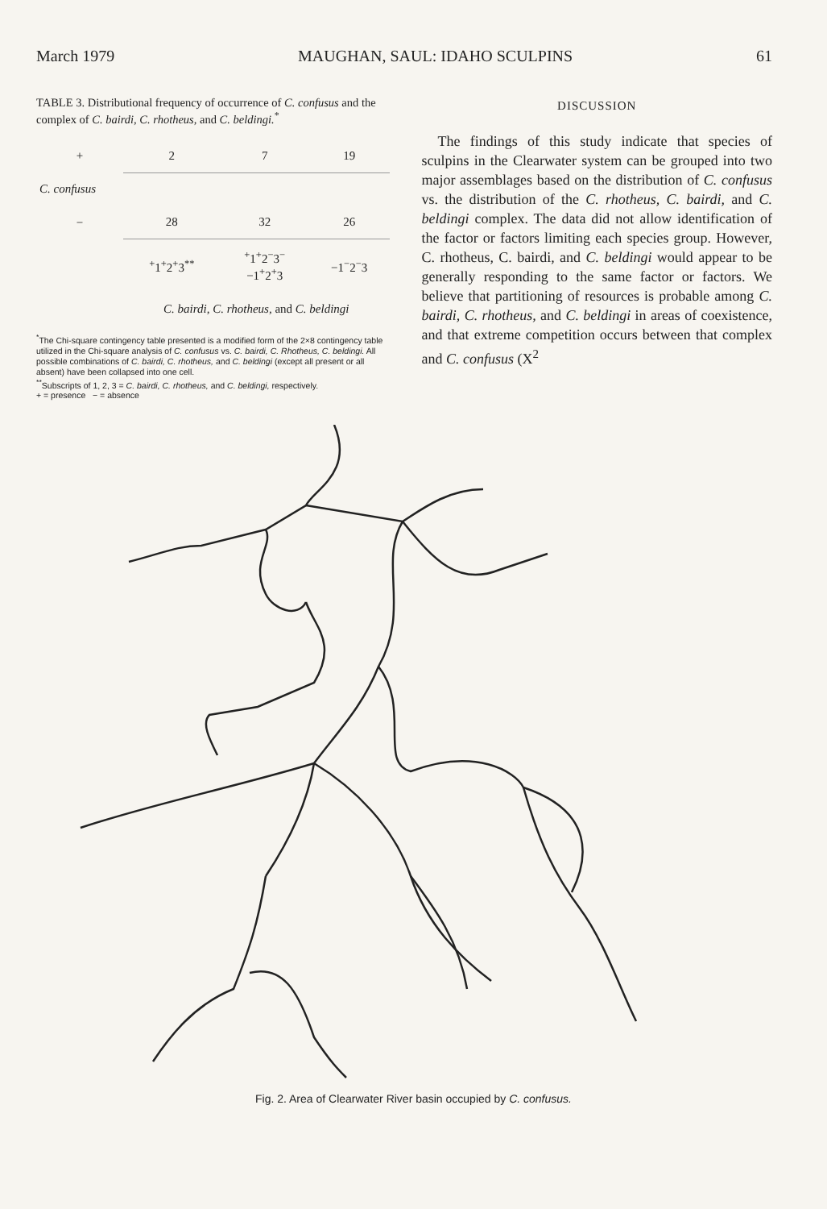March 1979 MAUGHAN, SAUL: IDAHO SCULPINS 61
TABLE 3. Distributional frequency of occurrence of C. confusus and the complex of C. bairdi, C. rhotheus, and C. beldingi.<sup>*</sup>
| + | 2 | 7 | 19 |
| C. confusus | | | |
| − | 28 | 32 | 26 |
| | <sup>+</sup>1<sup>+</sup>2<sup>+</sup>3<sup>**</sup> | <sup>+</sup>1<sup>+</sup>2<sup>−</sup>3<sup>−</sup> −1<sup>+</sup>2<sup>+</sup>3 | −1<sup>−</sup>2<sup>−</sup>3 |
| | C. bairdi, C. rhotheus, and C. beldingi | | |
<sup>*</sup> The Chi-square contingency table presented is a modified form of the 2×8 contingency table utilized in the Chi-square analysis of C. confusus vs. C. bairdi, C. Rhotheus, C. beldingi. All possible combinations of C. bairdi, C. rhotheus, and C. beldingi (except all present or all absent) have been collapsed into one cell.
<sup>**</sup> Subscripts of 1, 2, 3 = C. bairdi, C. rhotheus, and C. beldingi, respectively.
+ = presence − = absence
DISCUSSION
The findings of this study indicate that species of sculpins in the Clearwater system can be grouped into two major assemblages based on the distribution of C. confusus vs. the distribution of the C. rhotheus, C. bairdi, and C. beldingi complex. The data did not allow identification of the factor or factors limiting each species group. However, C. rhotheus, C. bairdi, and C. beldingi would appear to be generally responding to the same factor or factors. We believe that partitioning of resources is probable among C. bairdi, C. rhotheus, and C. beldingi in areas of coexistence, and that extreme competition occurs between that complex and C. confusus (X<sup>2</sup>
Fig. 2. Area of Clearwater River basin occupied by C. confusus.